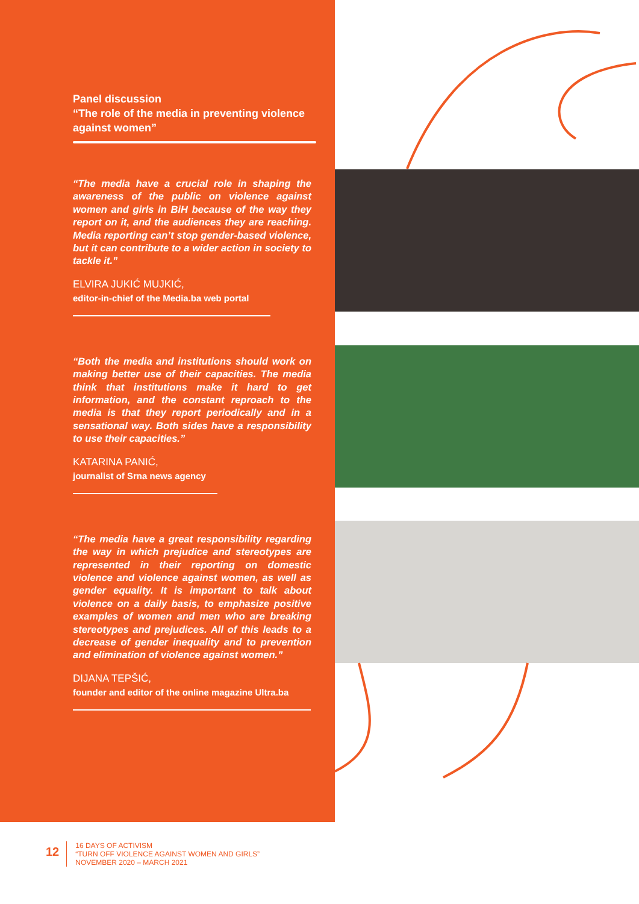Panel discussion
“The role of the media in preventing violence against women”
“The media have a crucial role in shaping the awareness of the public on violence against women and girls in BiH because of the way they report on it, and the audiences they are reaching. Media reporting can’t stop gender-based violence, but it can contribute to a wider action in society to tackle it.”
ELVIRA JUKIĆ MUJKIĆ,
editor-in-chief of the Media.ba web portal
“Both the media and institutions should work on making better use of their capacities. The media think that institutions make it hard to get information, and the constant reproach to the media is that they report periodically and in a sensational way. Both sides have a responsibility to use their capacities.”
KATARINA PANIĆ,
journalist of Srna news agency
“The media have a great responsibility regarding the way in which prejudice and stereotypes are represented in their reporting on domestic violence and violence against women, as well as gender equality. It is important to talk about violence on a daily basis, to emphasize positive examples of women and men who are breaking stereotypes and prejudices. All of this leads to a decrease of gender inequality and to prevention and elimination of violence against women.”
DIJANA TEPŠIĆ,
founder and editor of the online magazine Ultra.ba
12
16 DAYS OF ACTIVISM
“TURN OFF VIOLENCE AGAINST WOMEN AND GIRLS”
NOVEMBER 2020 – MARCH 2021